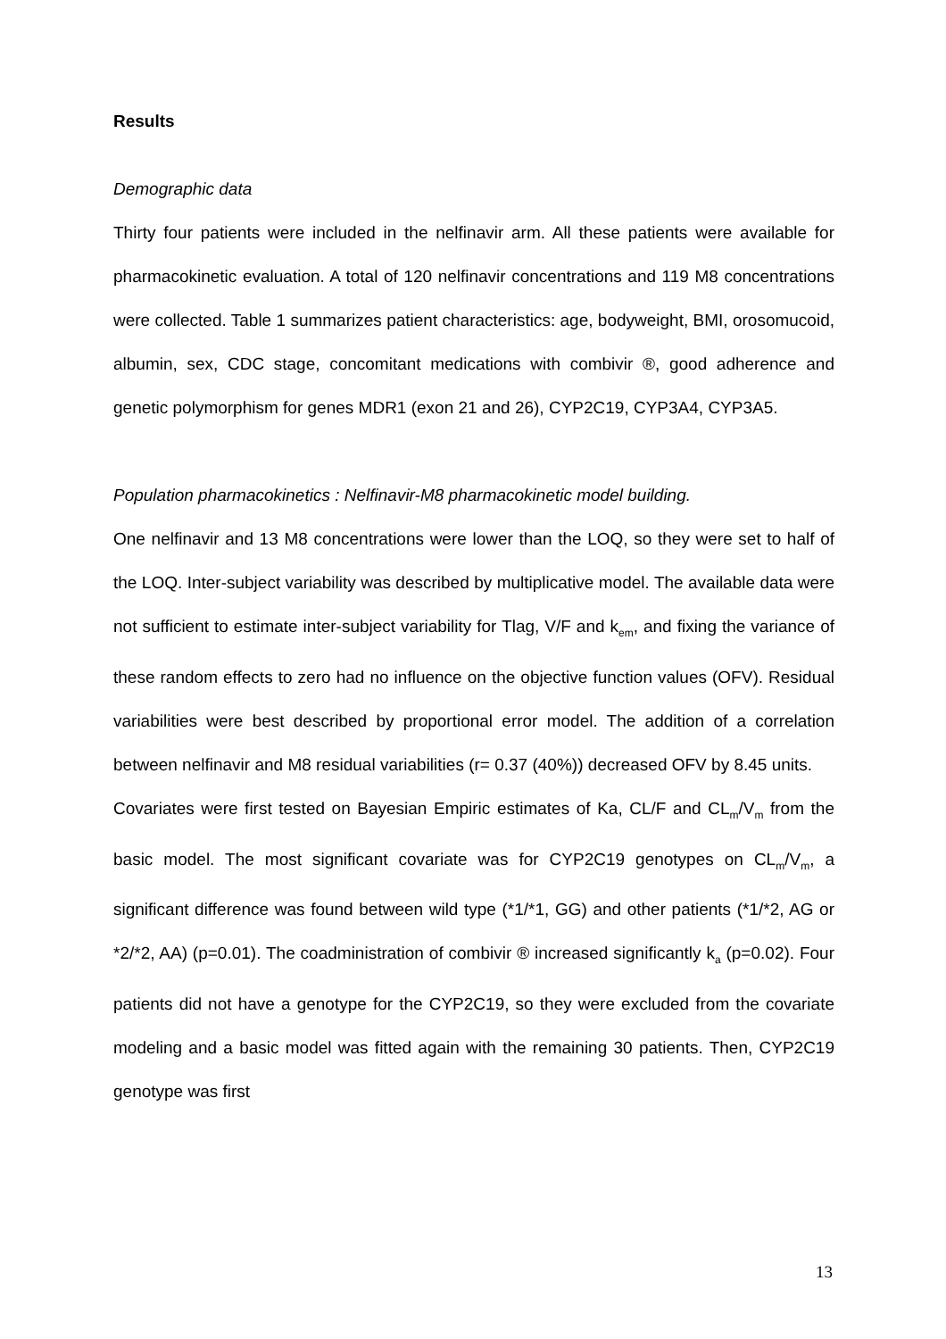Results
Demographic data
Thirty four patients were included in the nelfinavir arm. All these patients were available for pharmacokinetic evaluation. A total of 120 nelfinavir concentrations and 119 M8 concentrations were collected. Table 1 summarizes patient characteristics: age, bodyweight, BMI, orosomucoid, albumin, sex, CDC stage, concomitant medications with combivir ®, good adherence and genetic polymorphism for genes MDR1 (exon 21 and 26), CYP2C19, CYP3A4, CYP3A5.
Population pharmacokinetics : Nelfinavir-M8 pharmacokinetic model building.
One nelfinavir and 13 M8 concentrations were lower than the LOQ, so they were set to half of the LOQ. Inter-subject variability was described by multiplicative model. The available data were not sufficient to estimate inter-subject variability for Tlag, V/F and k<sub>em</sub>, and fixing the variance of these random effects to zero had no influence on the objective function values (OFV). Residual variabilities were best described by proportional error model. The addition of a correlation between nelfinavir and M8 residual variabilities (r= 0.37 (40%)) decreased OFV by 8.45 units.
Covariates were first tested on Bayesian Empiric estimates of Ka, CL/F and CL<sub>m</sub>/V<sub>m</sub> from the basic model. The most significant covariate was for CYP2C19 genotypes on CL<sub>m</sub>/V<sub>m</sub>, a significant difference was found between wild type (*1/*1, GG) and other patients (*1/*2, AG or *2/*2, AA) (p=0.01). The coadministration of combivir ® increased significantly k<sub>a</sub> (p=0.02). Four patients did not have a genotype for the CYP2C19, so they were excluded from the covariate modeling and a basic model was fitted again with the remaining 30 patients. Then, CYP2C19 genotype was first
13